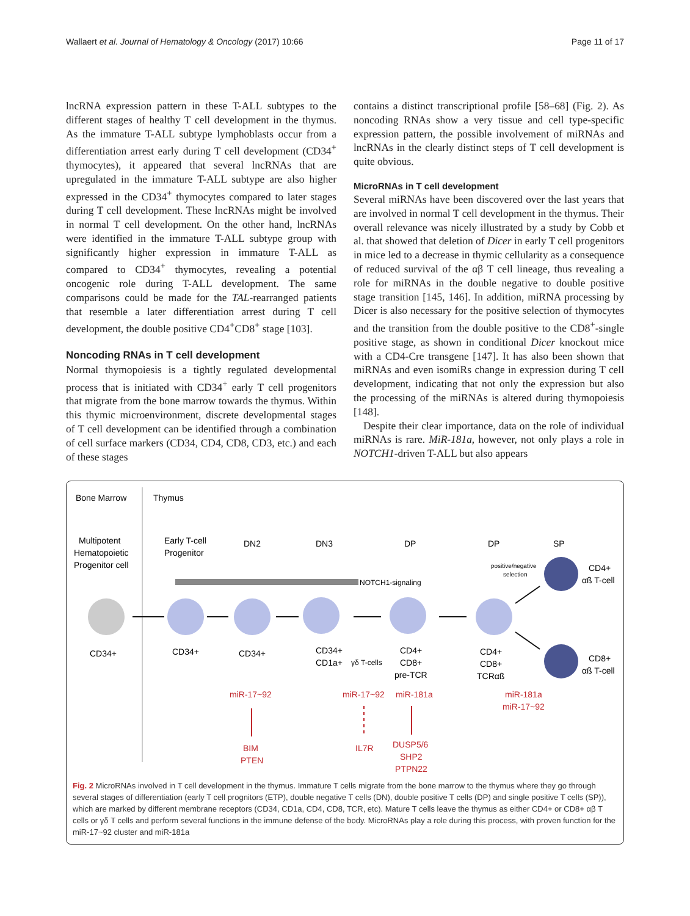Wallaert et al. Journal of Hematology & Oncology (2017) 10:66 Page 11 of 17
lncRNA expression pattern in these T-ALL subtypes to the different stages of healthy T cell development in the thymus. As the immature T-ALL subtype lymphoblasts occur from a differentiation arrest early during T cell development (CD34<sup>+</sup> thymocytes), it appeared that several lncRNAs that are upregulated in the immature T-ALL subtype are also higher expressed in the CD34<sup>+</sup> thymocytes compared to later stages during T cell development. These lncRNAs might be involved in normal T cell development. On the other hand, lncRNAs were identified in the immature T-ALL subtype group with significantly higher expression in immature T-ALL as compared to CD34<sup>+</sup> thymocytes, revealing a potential oncogenic role during T-ALL development. The same comparisons could be made for the TAL-rearranged patients that resemble a later differentiation arrest during T cell development, the double positive CD4<sup>+</sup>CD8<sup>+</sup> stage [103].
Noncoding RNAs in T cell development
Normal thymopoiesis is a tightly regulated developmental process that is initiated with CD34<sup>+</sup> early T cell progenitors that migrate from the bone marrow towards the thymus. Within this thymic microenvironment, discrete developmental stages of T cell development can be identified through a combination of cell surface markers (CD34, CD4, CD8, CD3, etc.) and each of these stages
contains a distinct transcriptional profile [58–68] (Fig. 2). As noncoding RNAs show a very tissue and cell type-specific expression pattern, the possible involvement of miRNAs and lncRNAs in the clearly distinct steps of T cell development is quite obvious.
MicroRNAs in T cell development
Several miRNAs have been discovered over the last years that are involved in normal T cell development in the thymus. Their overall relevance was nicely illustrated by a study by Cobb et al. that showed that deletion of Dicer in early T cell progenitors in mice led to a decrease in thymic cellularity as a consequence of reduced survival of the αβ T cell lineage, thus revealing a role for miRNAs in the double negative to double positive stage transition [145, 146]. In addition, miRNA processing by Dicer is also necessary for the positive selection of thymocytes and the transition from the double positive to the CD8<sup>+</sup>-single positive stage, as shown in conditional Dicer knockout mice with a CD4-Cre transgene [147]. It has also been shown that miRNAs and even isomiRs change in expression during T cell development, indicating that not only the expression but also the processing of the miRNAs is altered during thymopoiesis [148].
Despite their clear importance, data on the role of individual miRNAs is rare. MiR-181a, however, not only plays a role in NOTCH1-driven T-ALL but also appears
Bone Marrow
Thymus
Multipotent
Hematopoietic
Progenitor cell
Early T-cell
Progenitor
DN2
DN3
DP
DP
SP
positive/negative
selection
NOTCH1-signaling
CD34+
CD34+
CD34+
CD34+
CD1a+
γδ T-cells
CD4+
CD8+
pre-TCR
CD4+
CD8+
TCRαß
CD4+
αß T-cell
CD8+
αß T-cell
miR-17~92
miR-17~92
miR-181a
miR-181a
miR-17~92
BIM
PTEN
IL7R
DUSP5/6
SHP2
PTPN22
Fig. 2 MicroRNAs involved in T cell development in the thymus. Immature T cells migrate from the bone marrow to the thymus where they go through several stages of differentiation (early T cell prognitors (ETP), double negative T cells (DN), double positive T cells (DP) and single positive T cells (SP)), which are marked by different membrane receptors (CD34, CD1a, CD4, CD8, TCR, etc). Mature T cells leave the thymus as either CD4+ or CD8+ αβ T cells or γδ T cells and perform several functions in the immune defense of the body. MicroRNAs play a role during this process, with proven function for the miR-17~92 cluster and miR-181a